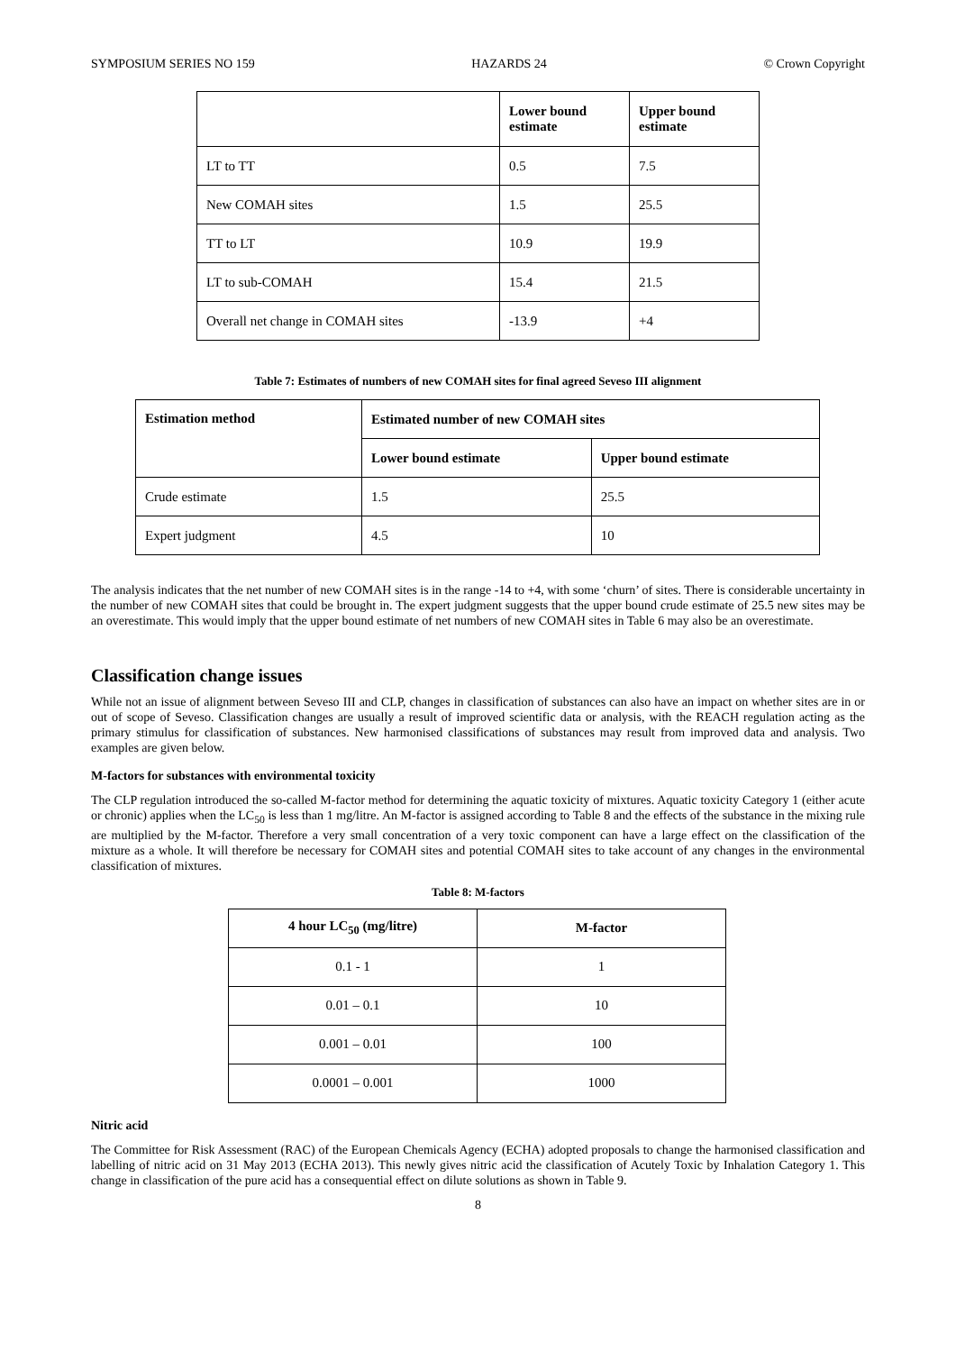SYMPOSIUM SERIES NO 159 HAZARDS 24 © Crown Copyright
| | Lower bound estimate | Upper bound estimate |
| --- | --- | --- |
| LT to TT | 0.5 | 7.5 |
| New COMAH sites | 1.5 | 25.5 |
| TT to LT | 10.9 | 19.9 |
| LT to sub-COMAH | 15.4 | 21.5 |
| Overall net change in COMAH sites | -13.9 | +4 |
Table 7: Estimates of numbers of new COMAH sites for final agreed Seveso III alignment
| Estimation method | Estimated number of new COMAH sites | |
| --- | --- | --- |
| | Lower bound estimate | Upper bound estimate |
| Crude estimate | 1.5 | 25.5 |
| Expert judgment | 4.5 | 10 |
The analysis indicates that the net number of new COMAH sites is in the range -14 to +4, with some ‘churn’ of sites. There is considerable uncertainty in the number of new COMAH sites that could be brought in. The expert judgment suggests that the upper bound crude estimate of 25.5 new sites may be an overestimate. This would imply that the upper bound estimate of net numbers of new COMAH sites in Table 6 may also be an overestimate.
Classification change issues
While not an issue of alignment between Seveso III and CLP, changes in classification of substances can also have an impact on whether sites are in or out of scope of Seveso. Classification changes are usually a result of improved scientific data or analysis, with the REACH regulation acting as the primary stimulus for classification of substances. New harmonised classifications of substances may result from improved data and analysis. Two examples are given below.
M-factors for substances with environmental toxicity
The CLP regulation introduced the so-called M-factor method for determining the aquatic toxicity of mixtures. Aquatic toxicity Category 1 (either acute or chronic) applies when the LC<sub>50</sub> is less than 1 mg/litre. An M-factor is assigned according to Table 8 and the effects of the substance in the mixing rule are multiplied by the M-factor. Therefore a very small concentration of a very toxic component can have a large effect on the classification of the mixture as a whole. It will therefore be necessary for COMAH sites and potential COMAH sites to take account of any changes in the environmental classification of mixtures.
Table 8: M-factors
| 4 hour LC<sub>50</sub> (mg/litre) | M-factor |
| --- | --- |
| 0.1 - 1 | 1 |
| 0.01 – 0.1 | 10 |
| 0.001 – 0.01 | 100 |
| 0.0001 – 0.001 | 1000 |
Nitric acid
The Committee for Risk Assessment (RAC) of the European Chemicals Agency (ECHA) adopted proposals to change the harmonised classification and labelling of nitric acid on 31 May 2013 (ECHA 2013). This newly gives nitric acid the classification of Acutely Toxic by Inhalation Category 1. This change in classification of the pure acid has a consequential effect on dilute solutions as shown in Table 9.
8